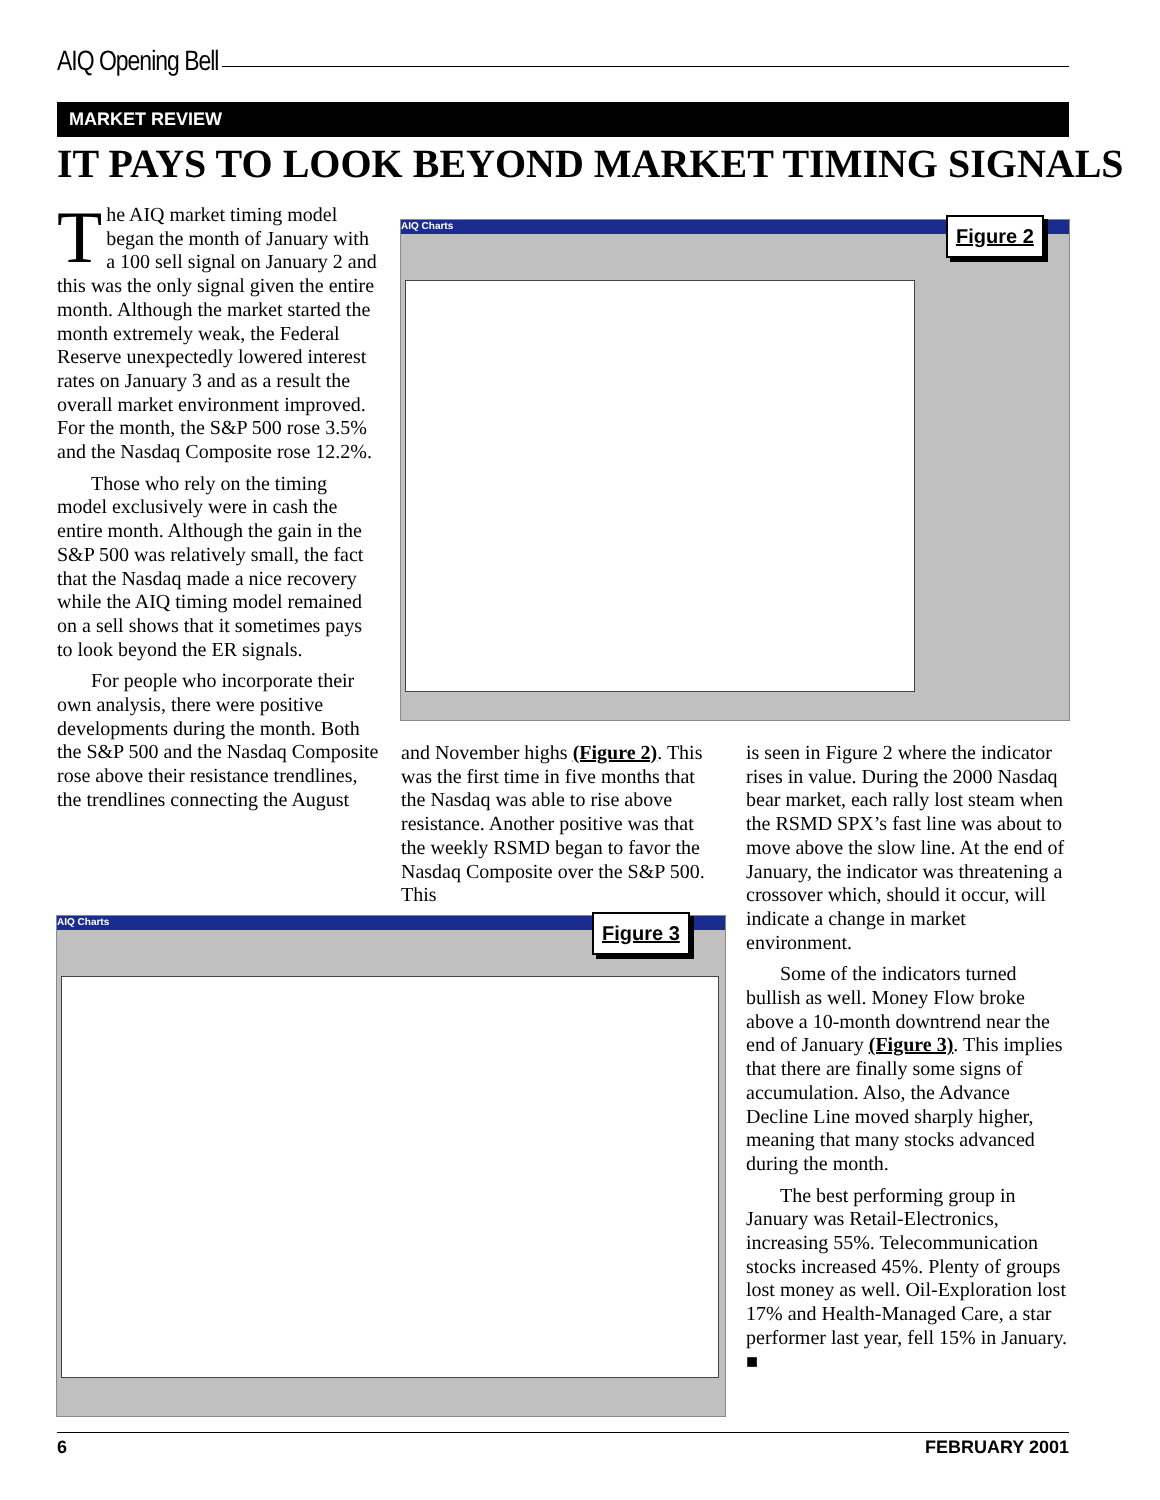AIQ Opening Bell
MARKET REVIEW
IT PAYS TO LOOK BEYOND MARKET TIMING SIGNALS
The AIQ market timing model began the month of January with a 100 sell signal on January 2 and this was the only signal given the entire month. Although the market started the month extremely weak, the Federal Reserve unexpectedly lowered interest rates on January 3 and as a result the overall market environment improved. For the month, the S&P 500 rose 3.5% and the Nasdaq Composite rose 12.2%.
Those who rely on the timing model exclusively were in cash the entire month. Although the gain in the S&P 500 was relatively small, the fact that the Nasdaq made a nice recovery while the AIQ timing model remained on a sell shows that it sometimes pays to look beyond the ER signals.
For people who incorporate their own analysis, there were positive developments during the month. Both the S&P 500 and the Nasdaq Composite rose above their resistance trendlines, the trendlines connecting the August
AIQ Charts Figure 2
and November highs (Figure 2). This was the first time in five months that the Nasdaq was able to rise above resistance. Another positive was that the weekly RSMD began to favor the Nasdaq Composite over the S&P 500. This
AIQ Charts Figure 3
is seen in Figure 2 where the indicator rises in value. During the 2000 Nasdaq bear market, each rally lost steam when the RSMD SPX’s fast line was about to move above the slow line. At the end of January, the indicator was threatening a crossover which, should it occur, will indicate a change in market environment.
Some of the indicators turned bullish as well. Money Flow broke above a 10-month downtrend near the end of January (Figure 3). This implies that there are finally some signs of accumulation. Also, the Advance Decline Line moved sharply higher, meaning that many stocks advanced during the month.
The best performing group in January was Retail-Electronics, increasing 55%. Telecommunication stocks increased 45%. Plenty of groups lost money as well. Oil-Exploration lost 17% and Health-Managed Care, a star performer last year, fell 15% in January. ■
6 FEBRUARY 2001